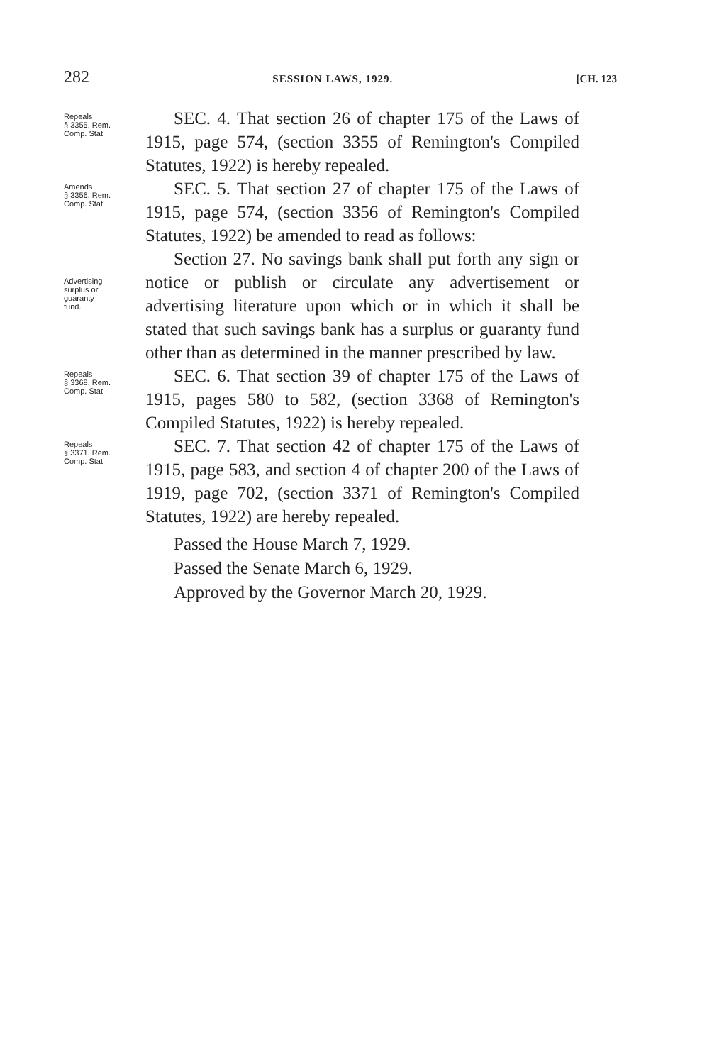282 SESSION LAWS, 1929. [CH. 123
Repeals
§ 3355, Rem.
Comp. Stat.
SEC. 4. That section 26 of chapter 175 of the Laws of 1915, page 574, (section 3355 of Remington's Compiled Statutes, 1922) is hereby repealed.
Amends
§ 3356, Rem.
Comp. Stat.
SEC. 5. That section 27 of chapter 175 of the Laws of 1915, page 574, (section 3356 of Remington's Compiled Statutes, 1922) be amended to read as follows:
Advertising
surplus or
guaranty
fund.
Section 27. No savings bank shall put forth any sign or notice or publish or circulate any advertisement or advertising literature upon which or in which it shall be stated that such savings bank has a surplus or guaranty fund other than as determined in the manner prescribed by law.
Repeals
§ 3368, Rem.
Comp. Stat.
SEC. 6. That section 39 of chapter 175 of the Laws of 1915, pages 580 to 582, (section 3368 of Remington's Compiled Statutes, 1922) is hereby repealed.
Repeals
§ 3371, Rem.
Comp. Stat.
SEC. 7. That section 42 of chapter 175 of the Laws of 1915, page 583, and section 4 of chapter 200 of the Laws of 1919, page 702, (section 3371 of Remington's Compiled Statutes, 1922) are hereby repealed.
Passed the House March 7, 1929.
Passed the Senate March 6, 1929.
Approved by the Governor March 20, 1929.